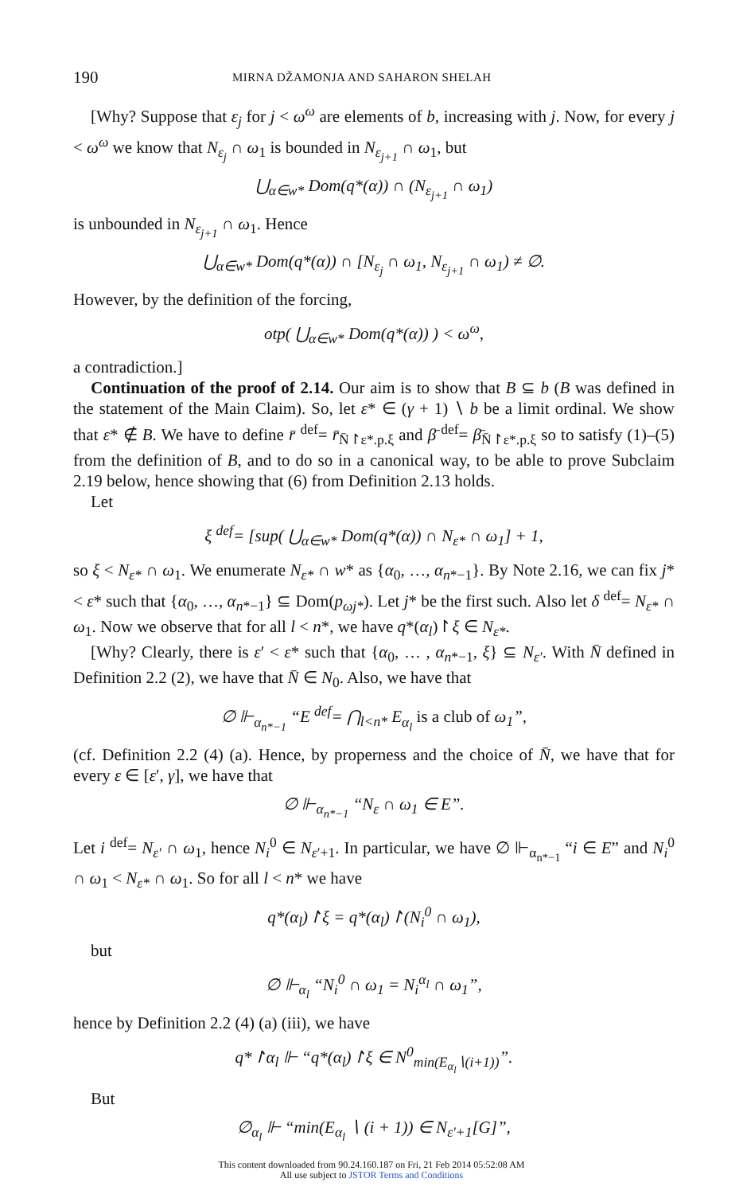190 MIRNA DŽAMONJA AND SAHARON SHELAH
[Why? Suppose that ε<sub>j</sub> for j < ω<sup>ω</sup> are elements of b, increasing with j. Now, for every j < ω<sup>ω</sup> we know that N<sub>ε<sub>j</sub></sub> ∩ ω<sub>1</sub> is bounded in N<sub>ε<sub>j+1</sub></sub> ∩ ω<sub>1</sub>, but
⋃<sub>α∈w*</sub> Dom(q*(α)) ∩ (N<sub>ε<sub>j+1</sub></sub> ∩ ω<sub>1</sub>)
is unbounded in N<sub>ε<sub>j+1</sub></sub> ∩ ω<sub>1</sub>. Hence
⋃<sub>α∈w*</sub> Dom(q*(α)) ∩ [N<sub>ε<sub>j</sub></sub> ∩ ω<sub>1</sub>, N<sub>ε<sub>j+1</sub></sub> ∩ ω<sub>1</sub>) ≠ ∅.
However, by the definition of the forcing,
otp( ⋃<sub>α∈w*</sub> Dom(q*(α)) ) < ω<sup>ω</sup>,
a contradiction.]
Continuation of the proof of 2.14. Our aim is to show that B ⊆ b (B was defined in the statement of the Main Claim). So, let ε* ∈ (γ + 1) ∖ b be a limit ordinal. We show that ε* ∉ B. We have to define r̄ <sup>def</sup>= r̄<sub>N̄↾ε*.p.ξ</sub> and β̄ <sup>def</sup>= β̄<sub>N̄↾ε*.p.ξ</sub> so to satisfy (1)–(5) from the definition of B, and to do so in a canonical way, to be able to prove Subclaim 2.19 below, hence showing that (6) from Definition 2.13 holds.
Let
ξ <sup>def</sup>= [sup( ⋃<sub>α∈w*</sub> Dom(q*(α)) ∩ N<sub>ε*</sub> ∩ ω<sub>1</sub>] + 1,
so ξ < N<sub>ε*</sub> ∩ ω<sub>1</sub>. We enumerate N<sub>ε*</sub> ∩ w* as {α<sub>0</sub>, …, α<sub>n*−1</sub>}. By Note 2.16, we can fix j* < ε* such that {α<sub>0</sub>, …, α<sub>n*−1</sub>} ⊆ Dom(p<sub>ωj*</sub>). Let j* be the first such. Also let δ <sup>def</sup>= N<sub>ε*</sub> ∩ ω<sub>1</sub>. Now we observe that for all l < n*, we have q*(α<sub>l</sub>)↾ξ ∈ N<sub>ε*</sub>.
[Why? Clearly, there is ε′ < ε* such that {α<sub>0</sub>, … , α<sub>n*−1</sub>, ξ} ⊆ N<sub>ε′</sub>. With N̄ defined in Definition 2.2 (2), we have that N̄ ∈ N<sub>0</sub>. Also, we have that
∅ ⊩<sub>α<sub>n*−1</sub></sub> “E <sup>def</sup>= ⋂<sub>l<n*</sub> E<sub>α<sub>l</sub></sub> is a club of ω<sub>1</sub>”,
(cf. Definition 2.2 (4) (a). Hence, by properness and the choice of N̄, we have that for every ε ∈ [ε′, γ], we have that
∅ ⊩<sub>α<sub>n*−1</sub></sub> “N<sub>ε</sub> ∩ ω<sub>1</sub> ∈ E”.
Let i <sup>def</sup>= N<sub>ε′</sub> ∩ ω<sub>1</sub>, hence N<sub>i</sub><sup>0</sup> ∈ N<sub>ε′+1</sub>. In particular, we have ∅ ⊩<sub>α<sub>n*−1</sub></sub> “i ∈ E” and N<sub>i</sub><sup>0</sup> ∩ ω<sub>1</sub> < N<sub>ε*</sub> ∩ ω<sub>1</sub>. So for all l < n* we have
q*(α<sub>l</sub>)↾ξ = q*(α<sub>l</sub>)↾(N<sub>i</sub><sup>0</sup> ∩ ω<sub>1</sub>),
but
∅ ⊩<sub>α<sub>l</sub></sub> “N<sub>i</sub><sup>0</sup> ∩ ω<sub>1</sub> = N<sub>i</sub><sup>α<sub>l</sub></sup> ∩ ω<sub>1</sub>”,
hence by Definition 2.2 (4) (a) (iii), we have
q*↾α<sub>l</sub> ⊩ “q*(α<sub>l</sub>)↾ξ ∈ N<sup>0</sup><sub>min(E<sub>α<sub>l</sub></sub>∖(i+1))</sub>”.
But
∅<sub>α<sub>l</sub></sub> ⊩ “min(E<sub>α<sub>l</sub></sub> ∖ (i + 1)) ∈ N<sub>ε′+1</sub>[G]”,
This content downloaded from 90.24.160.187 on Fri, 21 Feb 2014 05:52:08 AM
All use subject to JSTOR Terms and Conditions